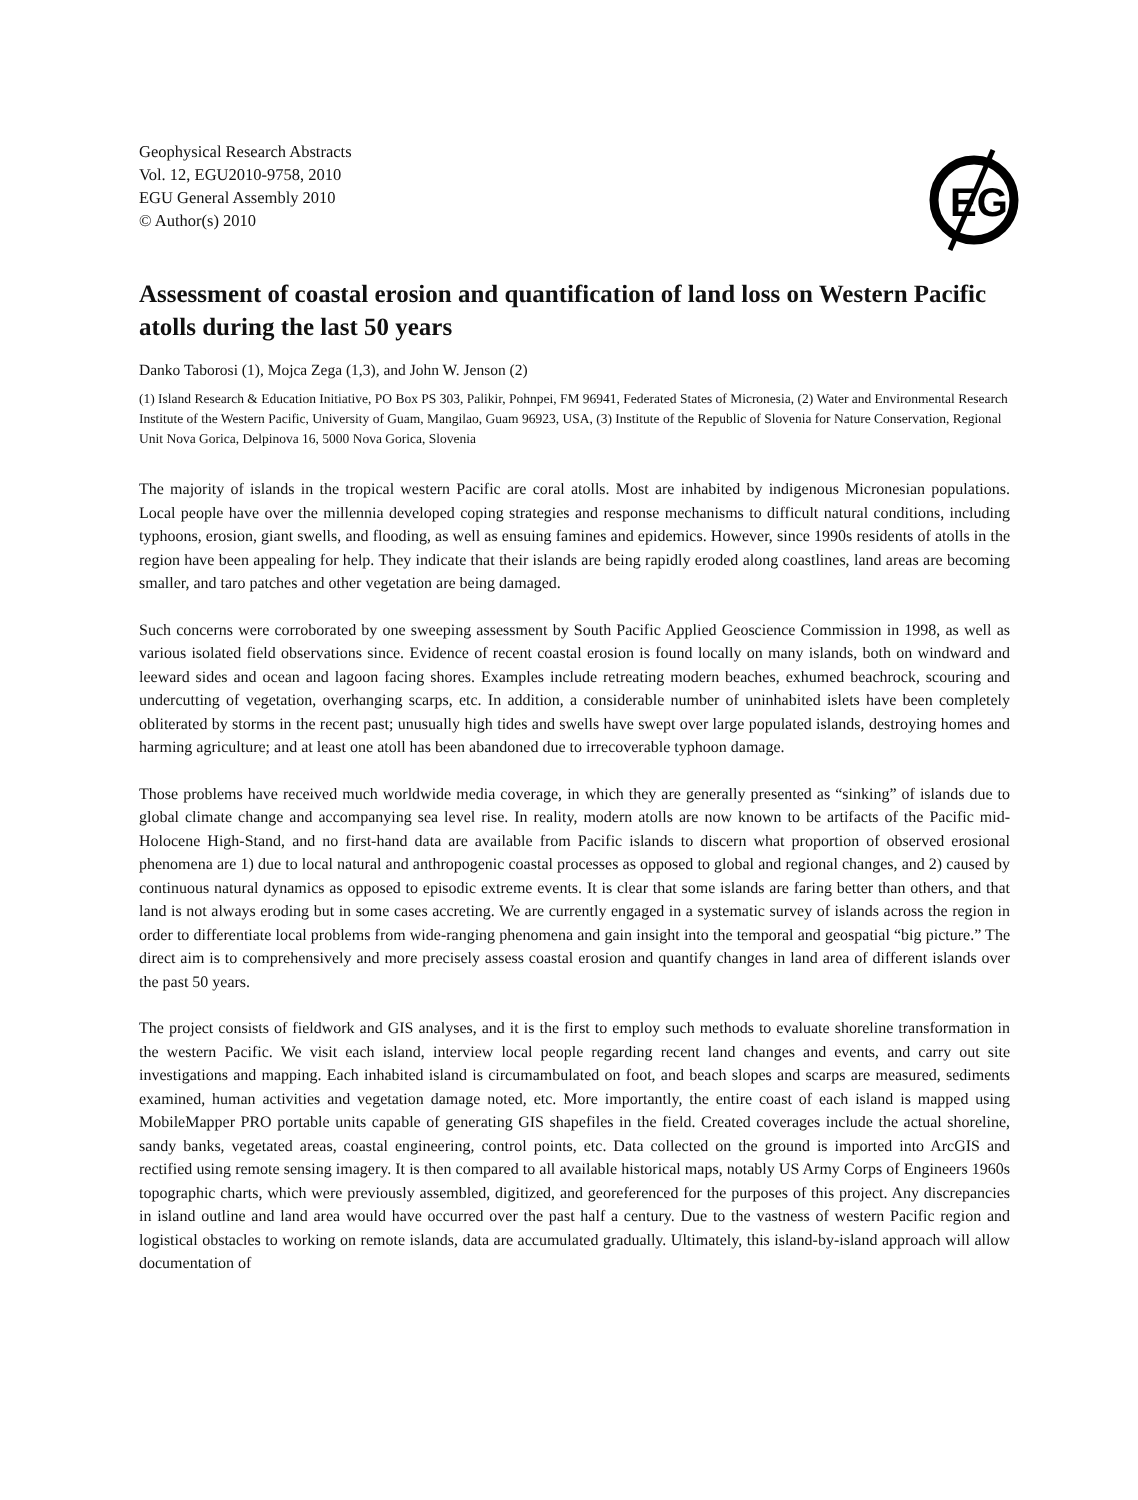EG
Geophysical Research Abstracts
Vol. 12, EGU2010-9758, 2010
EGU General Assembly 2010
© Author(s) 2010
Assessment of coastal erosion and quantification of land loss on Western Pacific atolls during the last 50 years
Danko Taborosi (1), Mojca Zega (1,3), and John W. Jenson (2)
(1) Island Research & Education Initiative, PO Box PS 303, Palikir, Pohnpei, FM 96941, Federated States of Micronesia, (2) Water and Environmental Research Institute of the Western Pacific, University of Guam, Mangilao, Guam 96923, USA, (3) Institute of the Republic of Slovenia for Nature Conservation, Regional Unit Nova Gorica, Delpinova 16, 5000 Nova Gorica, Slovenia
The majority of islands in the tropical western Pacific are coral atolls. Most are inhabited by indigenous Micronesian populations. Local people have over the millennia developed coping strategies and response mechanisms to difficult natural conditions, including typhoons, erosion, giant swells, and flooding, as well as ensuing famines and epidemics. However, since 1990s residents of atolls in the region have been appealing for help. They indicate that their islands are being rapidly eroded along coastlines, land areas are becoming smaller, and taro patches and other vegetation are being damaged.
Such concerns were corroborated by one sweeping assessment by South Pacific Applied Geoscience Commission in 1998, as well as various isolated field observations since. Evidence of recent coastal erosion is found locally on many islands, both on windward and leeward sides and ocean and lagoon facing shores. Examples include retreating modern beaches, exhumed beachrock, scouring and undercutting of vegetation, overhanging scarps, etc. In addition, a considerable number of uninhabited islets have been completely obliterated by storms in the recent past; unusually high tides and swells have swept over large populated islands, destroying homes and harming agriculture; and at least one atoll has been abandoned due to irrecoverable typhoon damage.
Those problems have received much worldwide media coverage, in which they are generally presented as “sinking” of islands due to global climate change and accompanying sea level rise. In reality, modern atolls are now known to be artifacts of the Pacific mid-Holocene High-Stand, and no first-hand data are available from Pacific islands to discern what proportion of observed erosional phenomena are 1) due to local natural and anthropogenic coastal processes as opposed to global and regional changes, and 2) caused by continuous natural dynamics as opposed to episodic extreme events. It is clear that some islands are faring better than others, and that land is not always eroding but in some cases accreting. We are currently engaged in a systematic survey of islands across the region in order to differentiate local problems from wide-ranging phenomena and gain insight into the temporal and geospatial “big picture.” The direct aim is to comprehensively and more precisely assess coastal erosion and quantify changes in land area of different islands over the past 50 years.
The project consists of fieldwork and GIS analyses, and it is the first to employ such methods to evaluate shoreline transformation in the western Pacific. We visit each island, interview local people regarding recent land changes and events, and carry out site investigations and mapping. Each inhabited island is circumambulated on foot, and beach slopes and scarps are measured, sediments examined, human activities and vegetation damage noted, etc. More importantly, the entire coast of each island is mapped using MobileMapper PRO portable units capable of generating GIS shapefiles in the field. Created coverages include the actual shoreline, sandy banks, vegetated areas, coastal engineering, control points, etc. Data collected on the ground is imported into ArcGIS and rectified using remote sensing imagery. It is then compared to all available historical maps, notably US Army Corps of Engineers 1960s topographic charts, which were previously assembled, digitized, and georeferenced for the purposes of this project. Any discrepancies in island outline and land area would have occurred over the past half a century. Due to the vastness of western Pacific region and logistical obstacles to working on remote islands, data are accumulated gradually. Ultimately, this island-by-island approach will allow documentation of